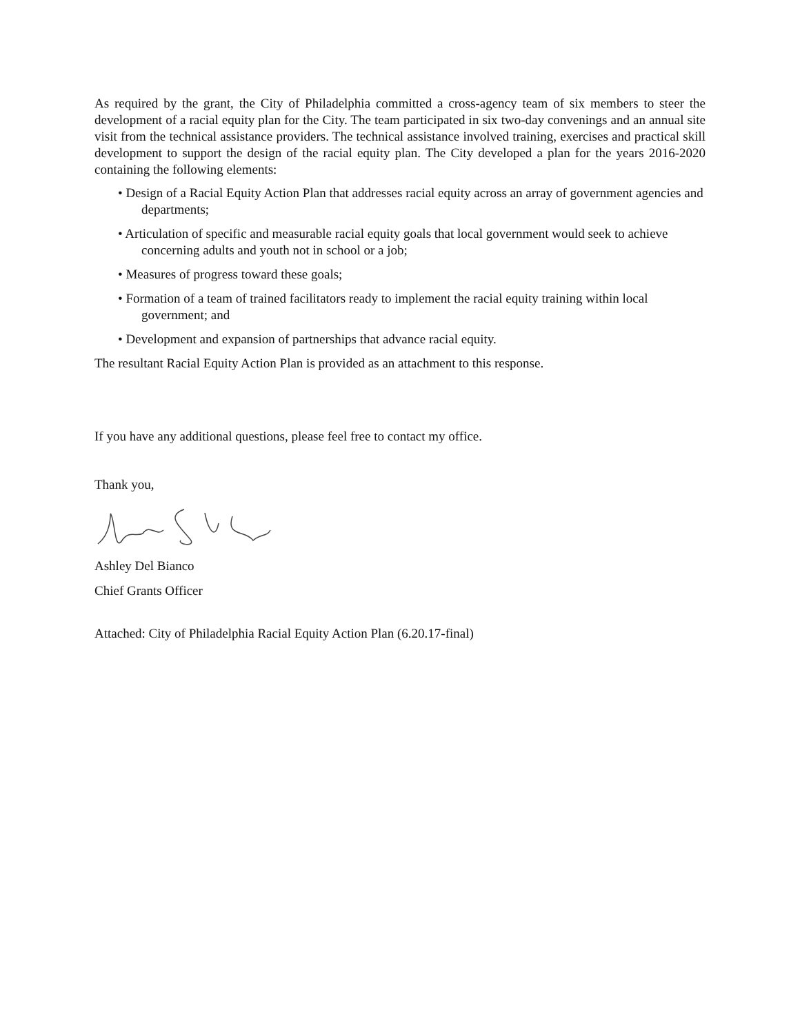As required by the grant, the City of Philadelphia committed a cross-agency team of six members to steer the development of a racial equity plan for the City. The team participated in six two-day convenings and an annual site visit from the technical assistance providers. The technical assistance involved training, exercises and practical skill development to support the design of the racial equity plan. The City developed a plan for the years 2016-2020 containing the following elements:
• Design of a Racial Equity Action Plan that addresses racial equity across an array of government agencies and departments;
• Articulation of specific and measurable racial equity goals that local government would seek to achieve concerning adults and youth not in school or a job;
• Measures of progress toward these goals;
• Formation of a team of trained facilitators ready to implement the racial equity training within local government; and
• Development and expansion of partnerships that advance racial equity.
The resultant Racial Equity Action Plan is provided as an attachment to this response.
If you have any additional questions, please feel free to contact my office.
Thank you,
Ashley Del Bianco
Chief Grants Officer
Attached: City of Philadelphia Racial Equity Action Plan (6.20.17-final)